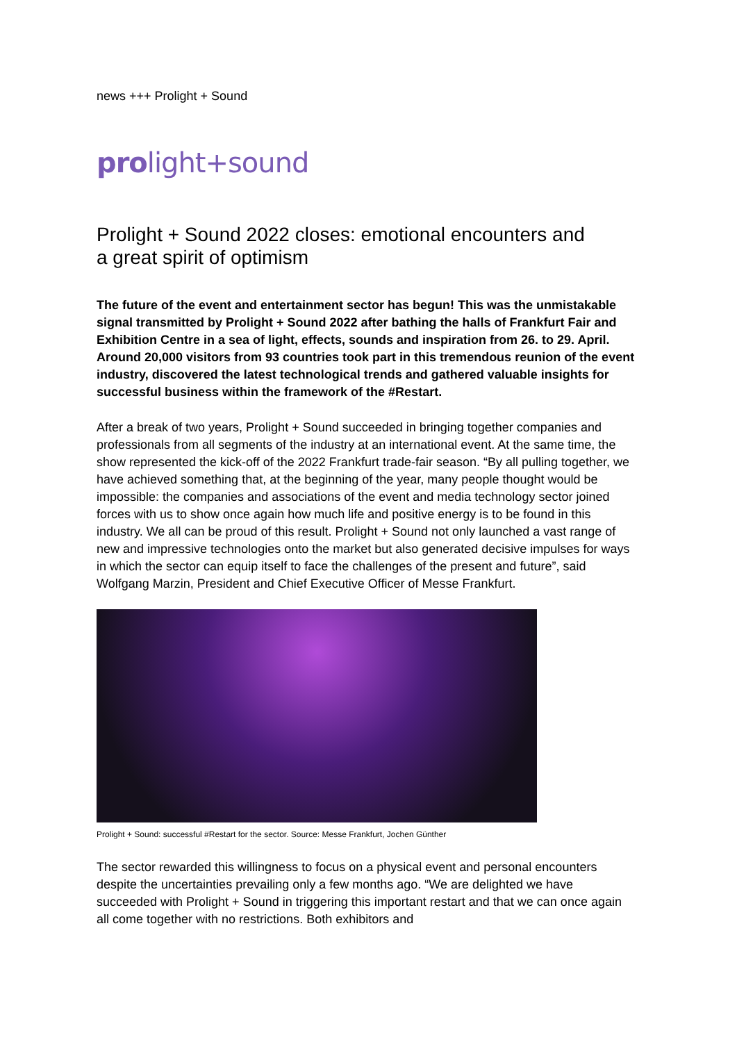news +++ Prolight + Sound
prolight+sound
Prolight + Sound 2022 closes: emotional encounters and
a great spirit of optimism
The future of the event and entertainment sector has begun! This was the unmistakable signal transmitted by Prolight + Sound 2022 after bathing the halls of Frankfurt Fair and Exhibition Centre in a sea of light, effects, sounds and inspiration from 26. to 29. April. Around 20,000 visitors from 93 countries took part in this tremendous reunion of the event industry, discovered the latest technological trends and gathered valuable insights for successful business within the framework of the #Restart.
After a break of two years, Prolight + Sound succeeded in bringing together companies and professionals from all segments of the industry at an international event. At the same time, the show represented the kick-off of the 2022 Frankfurt trade-fair season. “By all pulling together, we have achieved something that, at the beginning of the year, many people thought would be impossible: the companies and associations of the event and media technology sector joined forces with us to show once again how much life and positive energy is to be found in this industry. We all can be proud of this result. Prolight + Sound not only launched a vast range of new and impressive technologies onto the market but also generated decisive impulses for ways in which the sector can equip itself to face the challenges of the present and future”, said Wolfgang Marzin, President and Chief Executive Officer of Messe Frankfurt.
Prolight + Sound: successful #Restart for the sector. Source: Messe Frankfurt, Jochen Günther
The sector rewarded this willingness to focus on a physical event and personal encounters despite the uncertainties prevailing only a few months ago. “We are delighted we have succeeded with Prolight + Sound in triggering this important restart and that we can once again all come together with no restrictions. Both exhibitors and